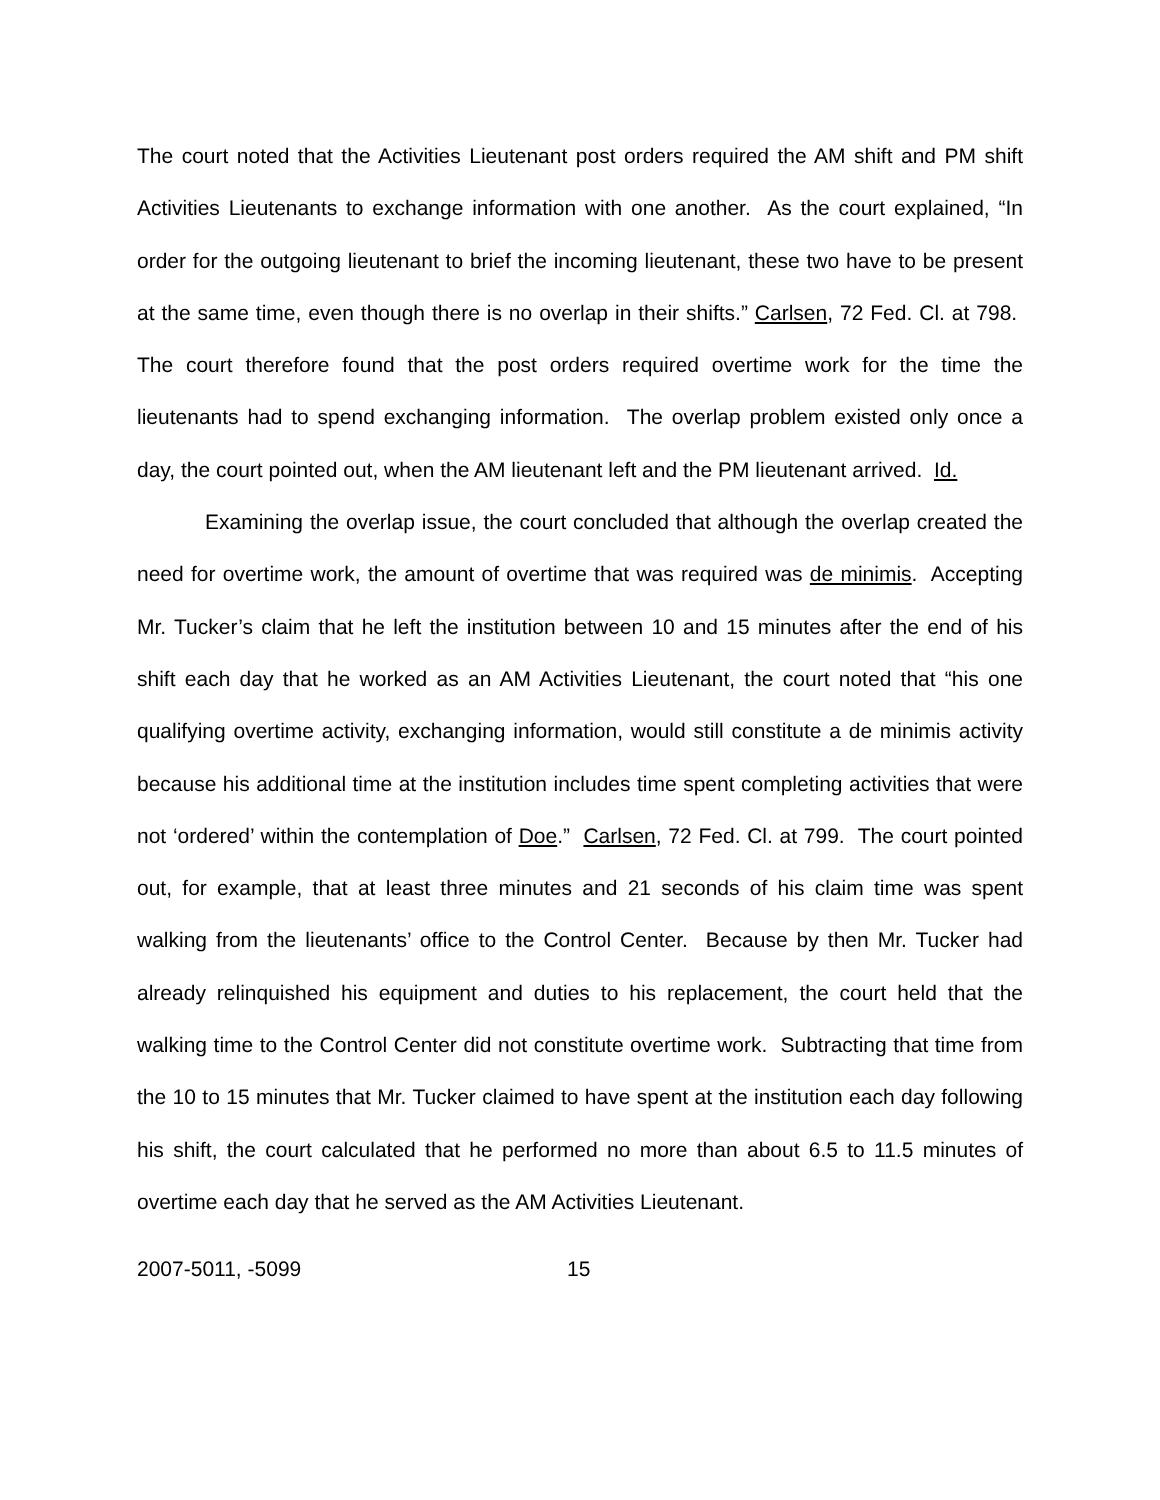The court noted that the Activities Lieutenant post orders required the AM shift and PM shift Activities Lieutenants to exchange information with one another. As the court explained, “In order for the outgoing lieutenant to brief the incoming lieutenant, these two have to be present at the same time, even though there is no overlap in their shifts.” Carlsen, 72 Fed. Cl. at 798. The court therefore found that the post orders required overtime work for the time the lieutenants had to spend exchanging information. The overlap problem existed only once a day, the court pointed out, when the AM lieutenant left and the PM lieutenant arrived. Id.
Examining the overlap issue, the court concluded that although the overlap created the need for overtime work, the amount of overtime that was required was de minimis. Accepting Mr. Tucker’s claim that he left the institution between 10 and 15 minutes after the end of his shift each day that he worked as an AM Activities Lieutenant, the court noted that “his one qualifying overtime activity, exchanging information, would still constitute a de minimis activity because his additional time at the institution includes time spent completing activities that were not ‘ordered’ within the contemplation of Doe.” Carlsen, 72 Fed. Cl. at 799. The court pointed out, for example, that at least three minutes and 21 seconds of his claim time was spent walking from the lieutenants’ office to the Control Center. Because by then Mr. Tucker had already relinquished his equipment and duties to his replacement, the court held that the walking time to the Control Center did not constitute overtime work. Subtracting that time from the 10 to 15 minutes that Mr. Tucker claimed to have spent at the institution each day following his shift, the court calculated that he performed no more than about 6.5 to 11.5 minutes of overtime each day that he served as the AM Activities Lieutenant.
2007-5011, -5099 15